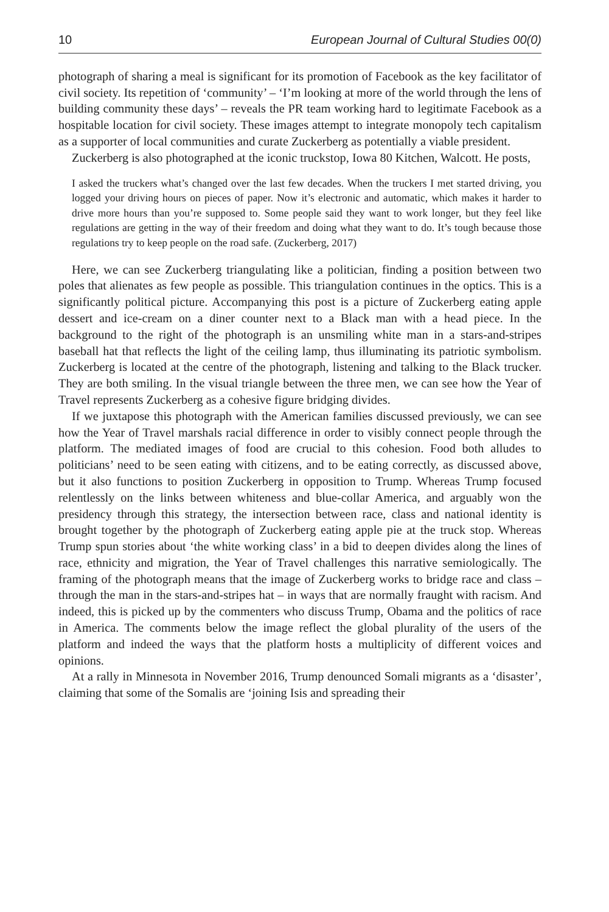10 European Journal of Cultural Studies 00(0)
photograph of sharing a meal is significant for its promotion of Facebook as the key facilitator of civil society. Its repetition of ‘community’ – ‘I’m looking at more of the world through the lens of building community these days’ – reveals the PR team working hard to legitimate Facebook as a hospitable location for civil society. These images attempt to integrate monopoly tech capitalism as a supporter of local communities and curate Zuckerberg as potentially a viable president.
Zuckerberg is also photographed at the iconic truckstop, Iowa 80 Kitchen, Walcott. He posts,
I asked the truckers what’s changed over the last few decades. When the truckers I met started driving, you logged your driving hours on pieces of paper. Now it’s electronic and automatic, which makes it harder to drive more hours than you’re supposed to. Some people said they want to work longer, but they feel like regulations are getting in the way of their freedom and doing what they want to do. It’s tough because those regulations try to keep people on the road safe. (Zuckerberg, 2017)
Here, we can see Zuckerberg triangulating like a politician, finding a position between two poles that alienates as few people as possible. This triangulation continues in the optics. This is a significantly political picture. Accompanying this post is a picture of Zuckerberg eating apple dessert and ice-cream on a diner counter next to a Black man with a head piece. In the background to the right of the photograph is an unsmiling white man in a stars-and-stripes baseball hat that reflects the light of the ceiling lamp, thus illuminating its patriotic symbolism. Zuckerberg is located at the centre of the photograph, listening and talking to the Black trucker. They are both smiling. In the visual triangle between the three men, we can see how the Year of Travel represents Zuckerberg as a cohesive figure bridging divides.
If we juxtapose this photograph with the American families discussed previously, we can see how the Year of Travel marshals racial difference in order to visibly connect people through the platform. The mediated images of food are crucial to this cohesion. Food both alludes to politicians’ need to be seen eating with citizens, and to be eating correctly, as discussed above, but it also functions to position Zuckerberg in opposition to Trump. Whereas Trump focused relentlessly on the links between whiteness and blue-collar America, and arguably won the presidency through this strategy, the intersection between race, class and national identity is brought together by the photograph of Zuckerberg eating apple pie at the truck stop. Whereas Trump spun stories about ‘the white working class’ in a bid to deepen divides along the lines of race, ethnicity and migration, the Year of Travel challenges this narrative semiologically. The framing of the photograph means that the image of Zuckerberg works to bridge race and class – through the man in the stars-and-stripes hat – in ways that are normally fraught with racism. And indeed, this is picked up by the commenters who discuss Trump, Obama and the politics of race in America. The comments below the image reflect the global plurality of the users of the platform and indeed the ways that the platform hosts a multiplicity of different voices and opinions.
At a rally in Minnesota in November 2016, Trump denounced Somali migrants as a ‘disaster’, claiming that some of the Somalis are ‘joining Isis and spreading their